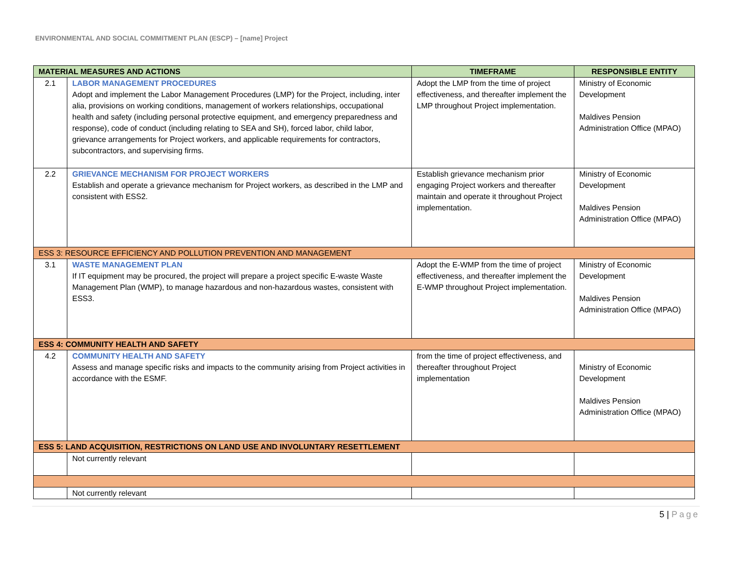ENVIRONMENTAL AND SOCIAL COMMITMENT PLAN (ESCP) – [name] Project
| MATERIAL MEASURES AND ACTIONS | | TIMEFRAME | RESPONSIBLE ENTITY |
| --- | --- | --- | --- |
| 2.1 | LABOR MANAGEMENT PROCEDURES Adopt and implement the Labor Management Procedures (LMP) for the Project, including, inter alia, provisions on working conditions, management of workers relationships, occupational health and safety (including personal protective equipment, and emergency preparedness and response), code of conduct (including relating to SEA and SH), forced labor, child labor, grievance arrangements for Project workers, and applicable requirements for contractors, subcontractors, and supervising firms. | Adopt the LMP from the time of project effectiveness, and thereafter implement the LMP throughout Project implementation. | Ministry of Economic Development Maldives Pension Administration Office (MPAO) |
| 2.2 | GRIEVANCE MECHANISM FOR PROJECT WORKERS Establish and operate a grievance mechanism for Project workers, as described in the LMP and consistent with ESS2. | Establish grievance mechanism prior engaging Project workers and thereafter maintain and operate it throughout Project implementation. | Ministry of Economic Development Maldives Pension Administration Office (MPAO) |
| ESS 3: RESOURCE EFFICIENCY AND POLLUTION PREVENTION AND MANAGEMENT | | | |
| 3.1 | WASTE MANAGEMENT PLAN If IT equipment may be procured, the project will prepare a project specific E-waste Waste Management Plan (WMP), to manage hazardous and non-hazardous wastes, consistent with ESS3. | Adopt the E-WMP from the time of project effectiveness, and thereafter implement the E-WMP throughout Project implementation. | Ministry of Economic Development Maldives Pension Administration Office (MPAO) |
| ESS 4: COMMUNITY HEALTH AND SAFETY | | | |
| 4.2 | COMMUNITY HEALTH AND SAFETY Assess and manage specific risks and impacts to the community arising from Project activities in accordance with the ESMF. | from the time of project effectiveness, and thereafter throughout Project implementation | Ministry of Economic Development Maldives Pension Administration Office (MPAO) |
| ESS 5: LAND ACQUISITION, RESTRICTIONS ON LAND USE AND INVOLUNTARY RESETTLEMENT | | | |
| | Not currently relevant | | |
| | Not currently relevant | | |
5 | Page